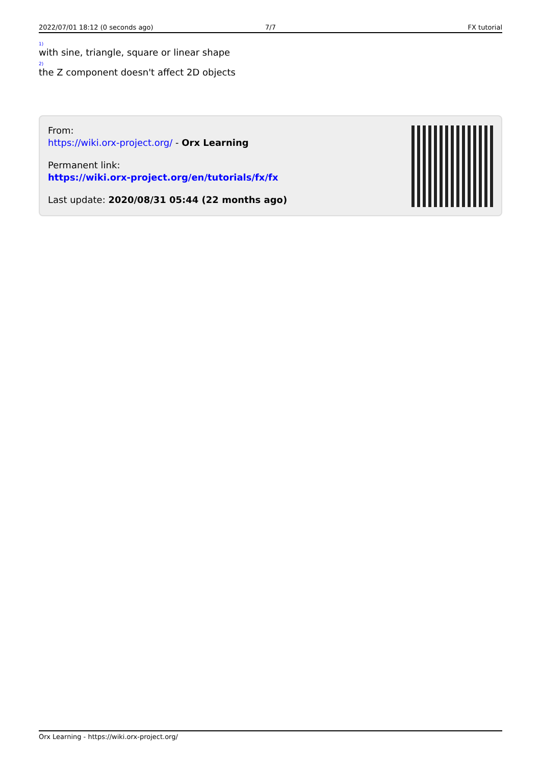2022/07/01 18:12 (0 seconds ago)
7/7 FX tutorial
<sup>1)</sup> with sine, triangle, square or linear shape
<sup>2)</sup> the Z component doesn't affect 2D objects
From:
https://wiki.orx-project.org/ - Orx Learning
Permanent link:
https://wiki.orx-project.org/en/tutorials/fx/fx
Last update: 2020/08/31 05:44 (22 months ago)
Orx Learning - https://wiki.orx-project.org/